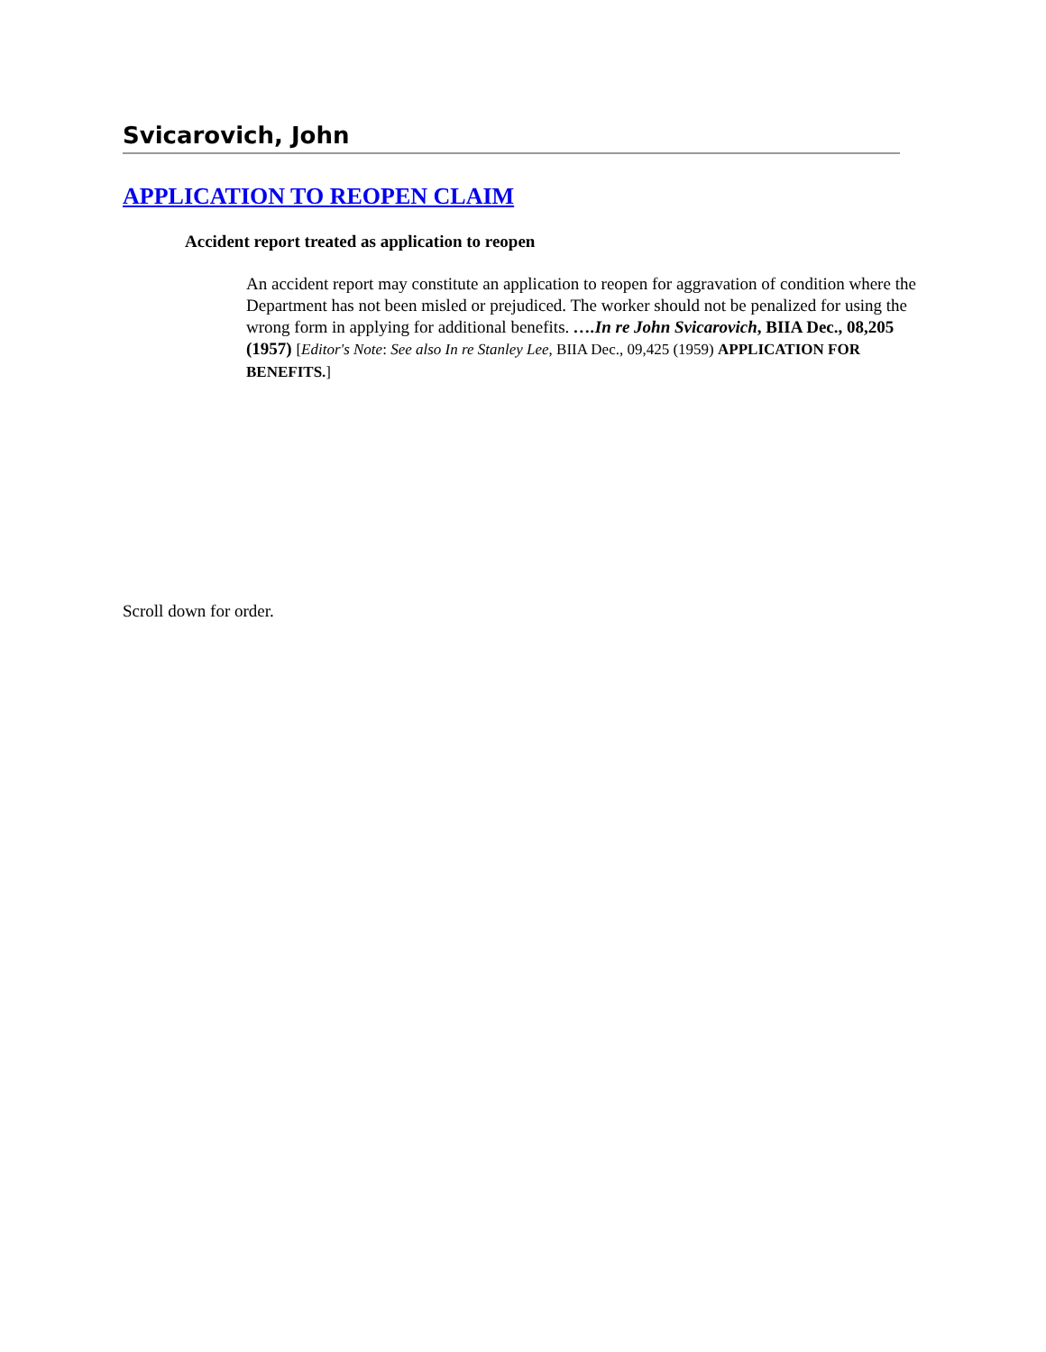Svicarovich, John
APPLICATION TO REOPEN CLAIM
Accident report treated as application to reopen
An accident report may constitute an application to reopen for aggravation of condition where the Department has not been misled or prejudiced. The worker should not be penalized for using the wrong form in applying for additional benefits. ….In re John Svicarovich, BIIA Dec., 08,205 (1957) [Editor's Note: See also In re Stanley Lee, BIIA Dec., 09,425 (1959) APPLICATION FOR BENEFITS.]
Scroll down for order.